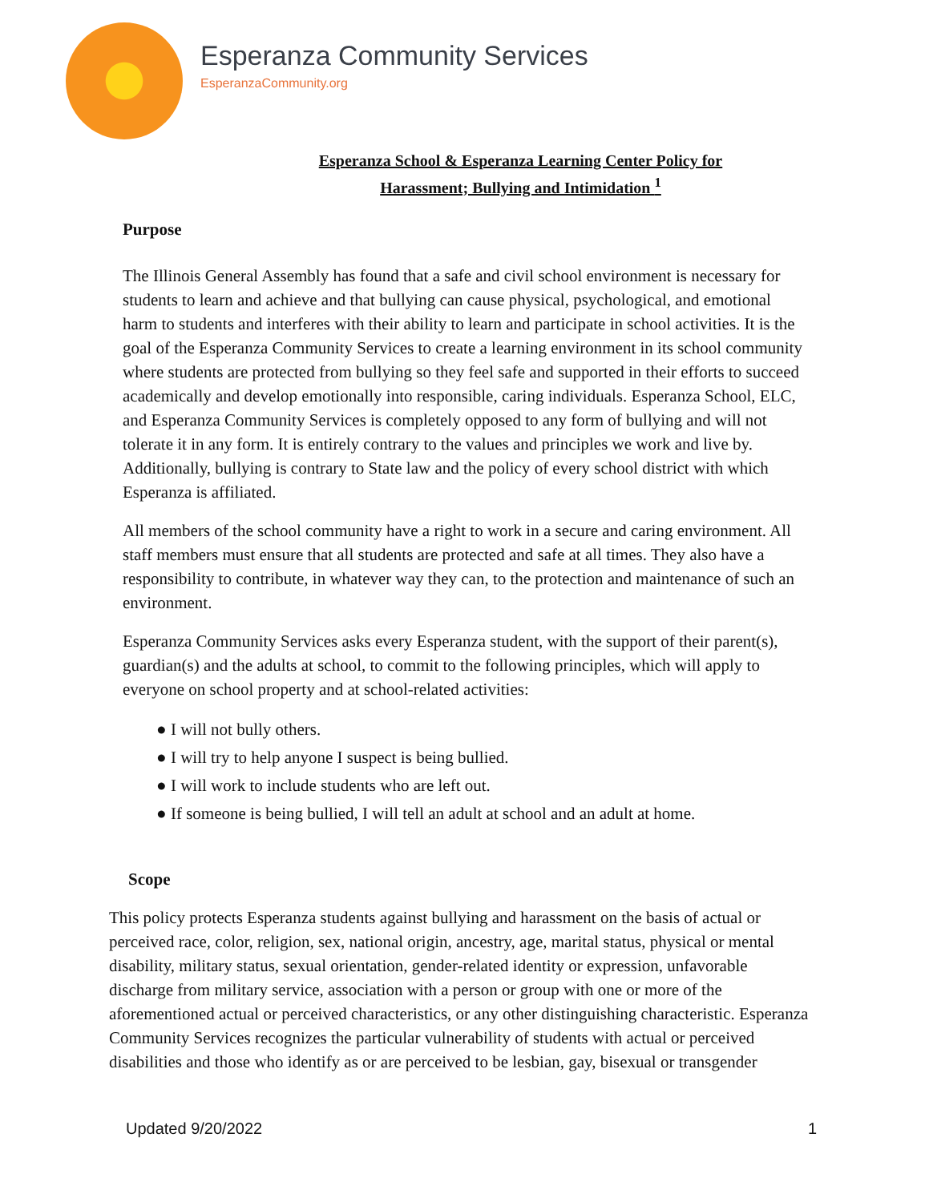Esperanza Community Services
EsperanzaCommunity.org
Esperanza School & Esperanza Learning Center Policy for
Harassment; Bullying and Intimidation <sup>1</sup>
Purpose
The Illinois General Assembly has found that a safe and civil school environment is necessary for students to learn and achieve and that bullying can cause physical, psychological, and emotional harm to students and interferes with their ability to learn and participate in school activities. It is the goal of the Esperanza Community Services to create a learning environment in its school community where students are protected from bullying so they feel safe and supported in their efforts to succeed academically and develop emotionally into responsible, caring individuals. Esperanza School, ELC, and Esperanza Community Services is completely opposed to any form of bullying and will not tolerate it in any form. It is entirely contrary to the values and principles we work and live by. Additionally, bullying is contrary to State law and the policy of every school district with which Esperanza is affiliated.
All members of the school community have a right to work in a secure and caring environment. All staff members must ensure that all students are protected and safe at all times. They also have a responsibility to contribute, in whatever way they can, to the protection and maintenance of such an environment.
Esperanza Community Services asks every Esperanza student, with the support of their parent(s), guardian(s) and the adults at school, to commit to the following principles, which will apply to everyone on school property and at school-related activities:
● I will not bully others.
● I will try to help anyone I suspect is being bullied.
● I will work to include students who are left out.
● If someone is being bullied, I will tell an adult at school and an adult at home.
Scope
This policy protects Esperanza students against bullying and harassment on the basis of actual or perceived race, color, religion, sex, national origin, ancestry, age, marital status, physical or mental disability, military status, sexual orientation, gender-related identity or expression, unfavorable discharge from military service, association with a person or group with one or more of the aforementioned actual or perceived characteristics, or any other distinguishing characteristic. Esperanza Community Services recognizes the particular vulnerability of students with actual or perceived disabilities and those who identify as or are perceived to be lesbian, gay, bisexual or transgender
Updated 9/20/2022 1